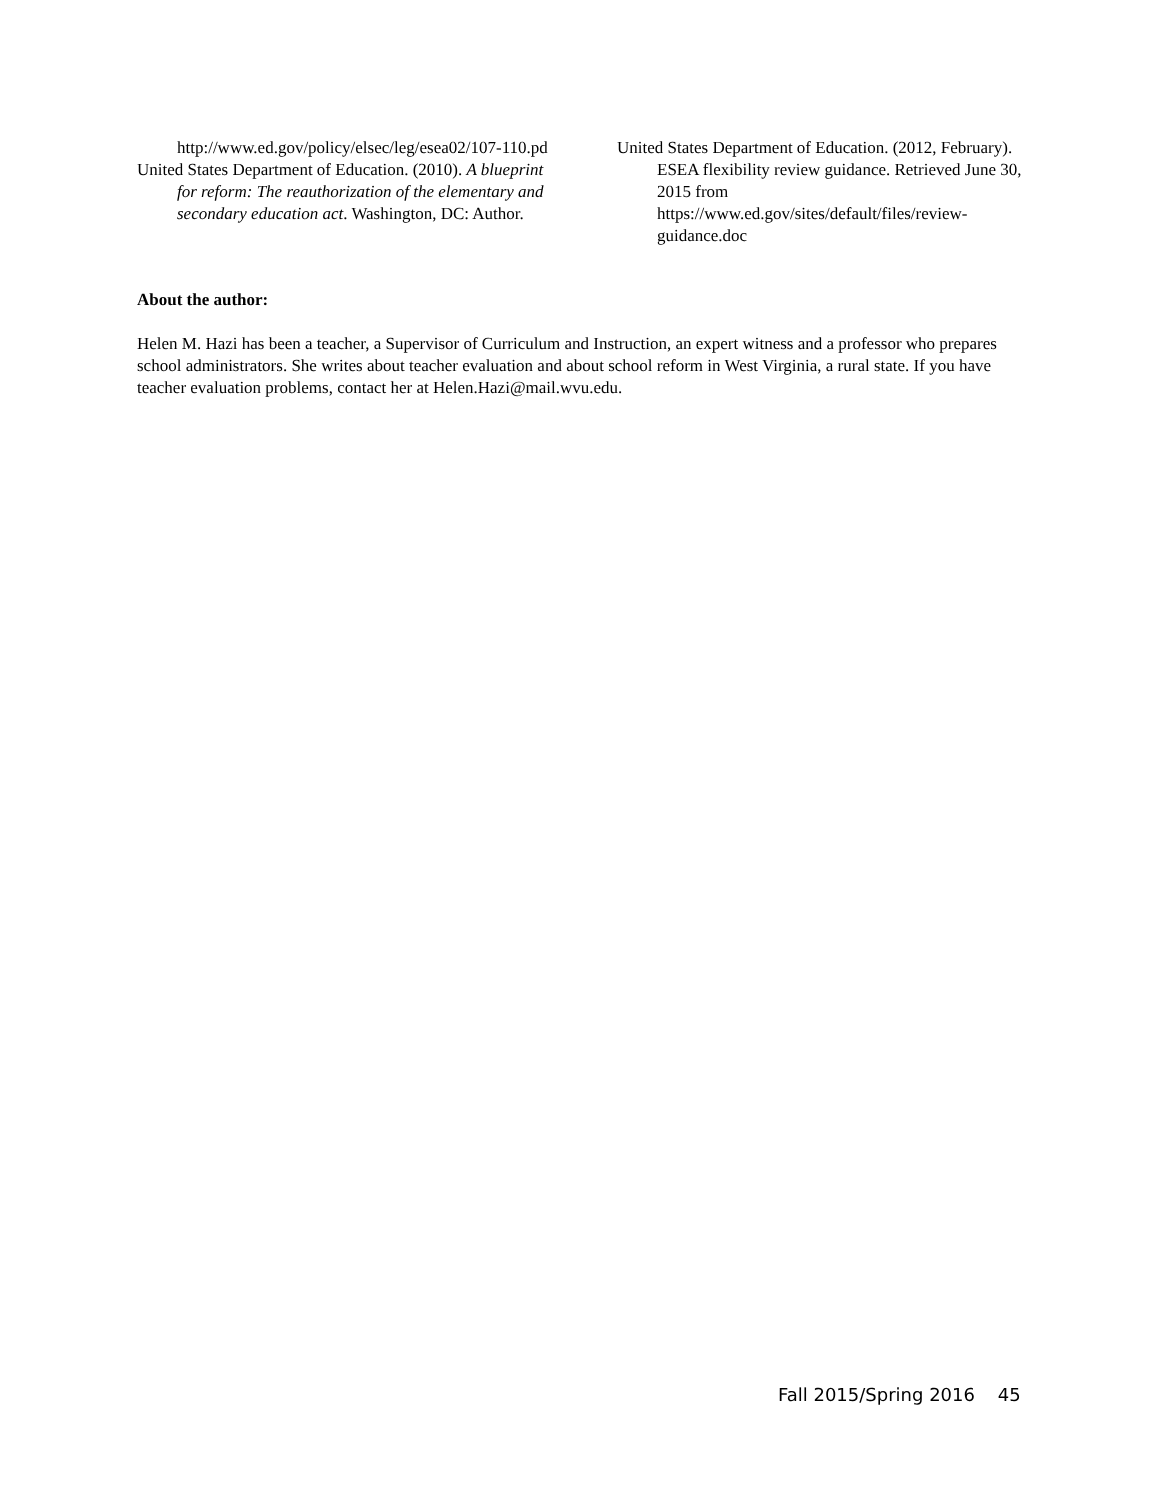http://www.ed.gov/policy/elsec/leg/esea02/107-110.pd
United States Department of Education. (2010). A blueprint for reform: The reauthorization of the elementary and secondary education act. Washington, DC: Author.
United States Department of Education. (2012, February). ESEA flexibility review guidance. Retrieved June 30, 2015 from https://www.ed.gov/sites/default/files/review-guidance.doc
About the author:
Helen M. Hazi has been a teacher, a Supervisor of Curriculum and Instruction, an expert witness and a professor who prepares school administrators. She writes about teacher evaluation and about school reform in West Virginia, a rural state. If you have teacher evaluation problems, contact her at Helen.Hazi@mail.wvu.edu.
Fall 2015/Spring 2016 45